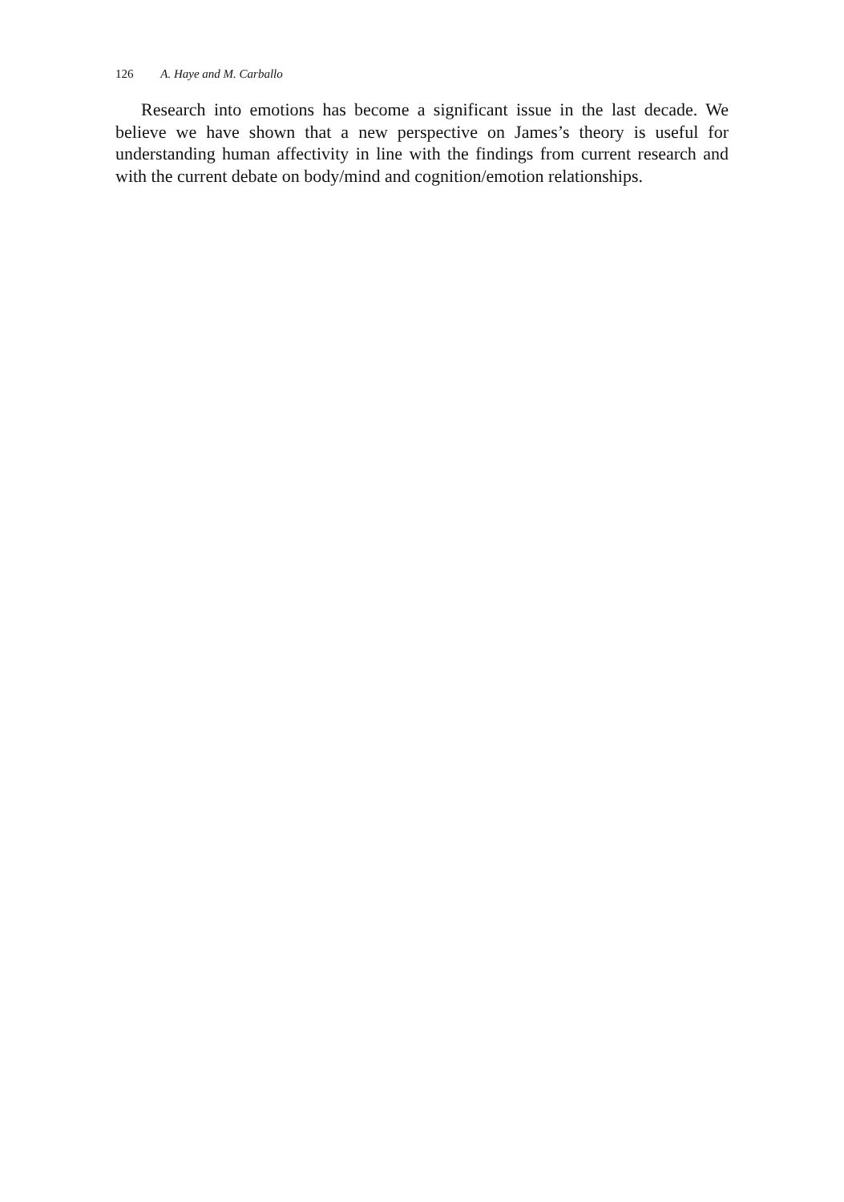126 A. Haye and M. Carballo
Research into emotions has become a significant issue in the last decade. We believe we have shown that a new perspective on James’s theory is useful for understanding human affectivity in line with the findings from current research and with the current debate on body/mind and cognition/emotion relationships.